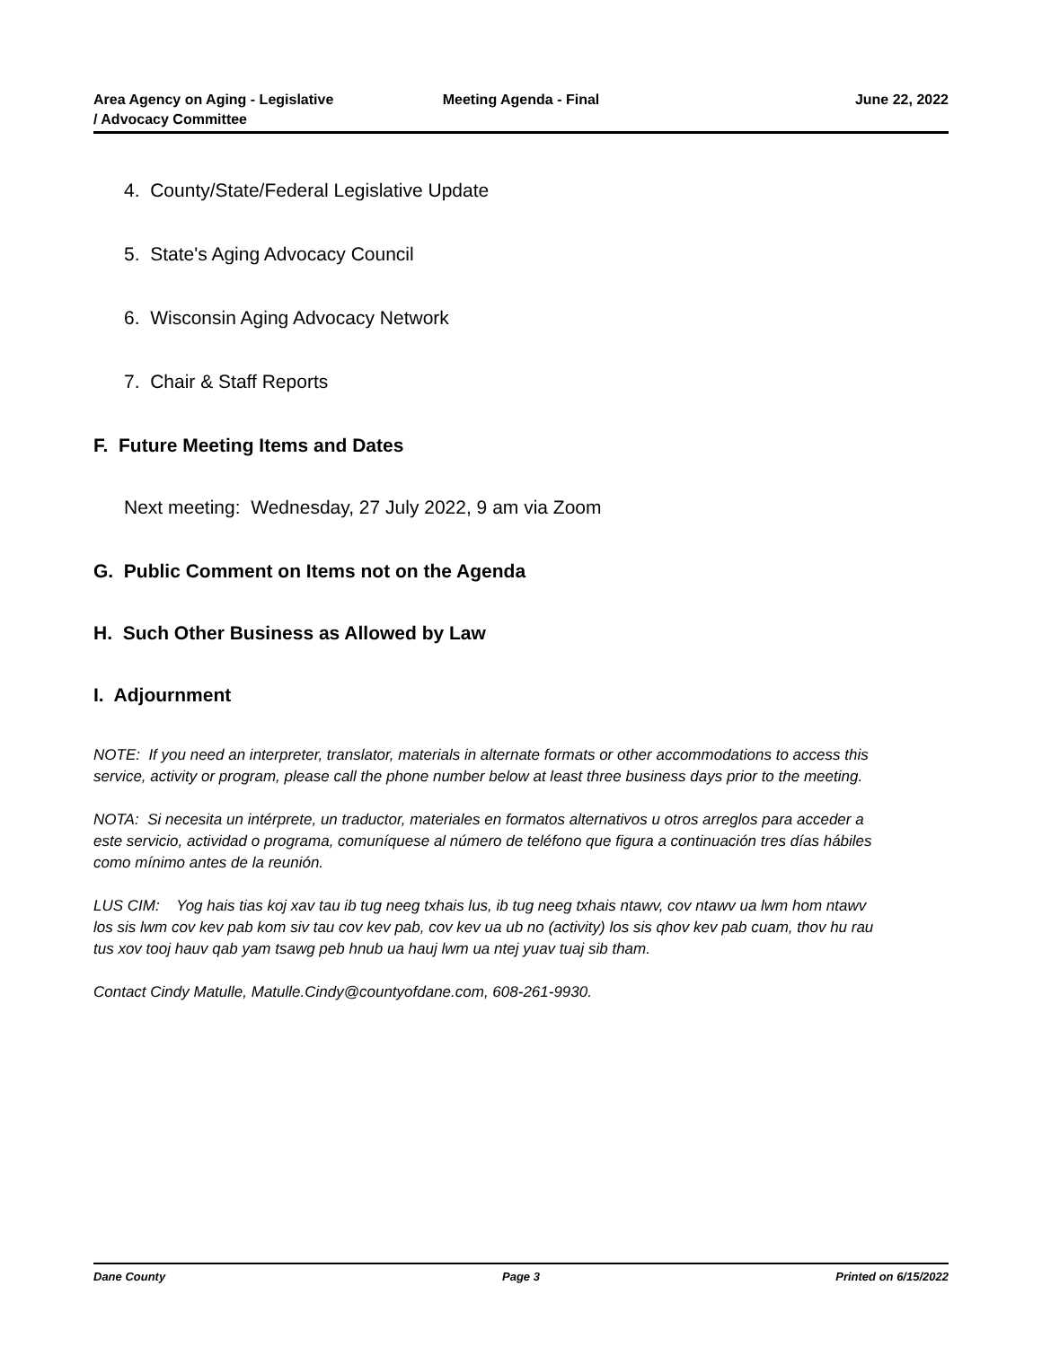Area Agency on Aging - Legislative
/ Advocacy Committee
Meeting Agenda - Final June 22, 2022
4. County/State/Federal Legislative Update
5. State's Aging Advocacy Council
6. Wisconsin Aging Advocacy Network
7. Chair & Staff Reports
F. Future Meeting Items and Dates
Next meeting: Wednesday, 27 July 2022, 9 am via Zoom
G. Public Comment on Items not on the Agenda
H. Such Other Business as Allowed by Law
I. Adjournment
NOTE: If you need an interpreter, translator, materials in alternate formats or other accommodations to access this service, activity or program, please call the phone number below at least three business days prior to the meeting.
NOTA: Si necesita un intérprete, un traductor, materiales en formatos alternativos u otros arreglos para acceder a este servicio, actividad o programa, comuníquese al número de teléfono que figura a continuación tres días hábiles como mínimo antes de la reunión.
LUS CIM: Yog hais tias koj xav tau ib tug neeg txhais lus, ib tug neeg txhais ntawv, cov ntawv ua lwm hom ntawv los sis lwm cov kev pab kom siv tau cov kev pab, cov kev ua ub no (activity) los sis qhov kev pab cuam, thov hu rau tus xov tooj hauv qab yam tsawg peb hnub ua hauj lwm ua ntej yuav tuaj sib tham.
Contact Cindy Matulle, Matulle.Cindy@countyofdane.com, 608-261-9930.
Dane County Page 3 Printed on 6/15/2022